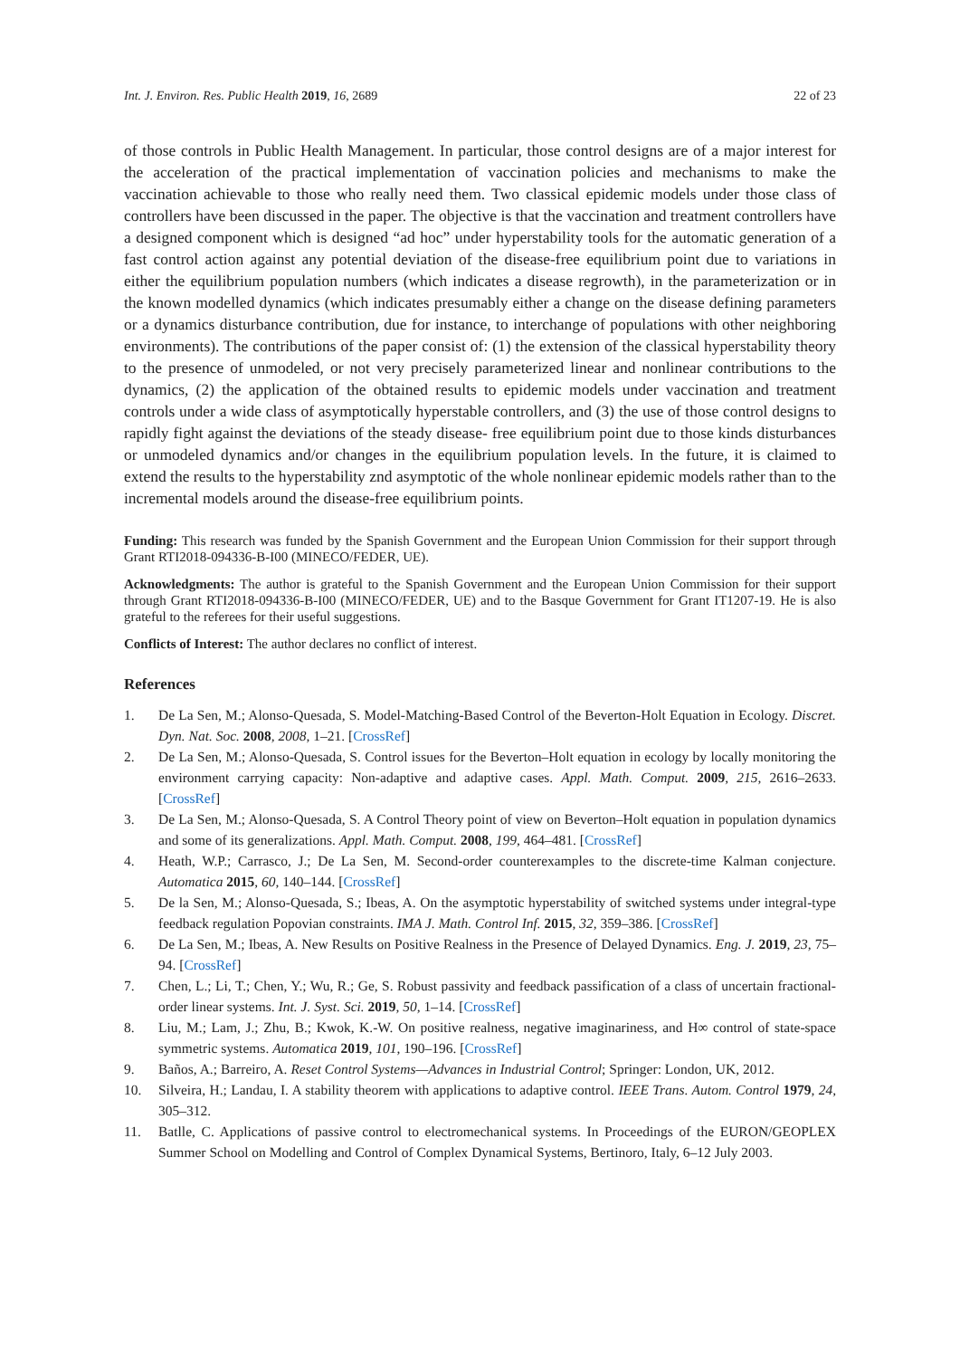Int. J. Environ. Res. Public Health 2019, 16, 2689 22 of 23
of those controls in Public Health Management. In particular, those control designs are of a major interest for the acceleration of the practical implementation of vaccination policies and mechanisms to make the vaccination achievable to those who really need them. Two classical epidemic models under those class of controllers have been discussed in the paper. The objective is that the vaccination and treatment controllers have a designed component which is designed “ad hoc” under hyperstability tools for the automatic generation of a fast control action against any potential deviation of the disease-free equilibrium point due to variations in either the equilibrium population numbers (which indicates a disease regrowth), in the parameterization or in the known modelled dynamics (which indicates presumably either a change on the disease defining parameters or a dynamics disturbance contribution, due for instance, to interchange of populations with other neighboring environments). The contributions of the paper consist of: (1) the extension of the classical hyperstability theory to the presence of unmodeled, or not very precisely parameterized linear and nonlinear contributions to the dynamics, (2) the application of the obtained results to epidemic models under vaccination and treatment controls under a wide class of asymptotically hyperstable controllers, and (3) the use of those control designs to rapidly fight against the deviations of the steady disease- free equilibrium point due to those kinds disturbances or unmodeled dynamics and/or changes in the equilibrium population levels. In the future, it is claimed to extend the results to the hyperstability znd asymptotic of the whole nonlinear epidemic models rather than to the incremental models around the disease-free equilibrium points.
Funding: This research was funded by the Spanish Government and the European Union Commission for their support through Grant RTI2018-094336-B-I00 (MINECO/FEDER, UE).
Acknowledgments: The author is grateful to the Spanish Government and the European Union Commission for their support through Grant RTI2018-094336-B-I00 (MINECO/FEDER, UE) and to the Basque Government for Grant IT1207-19. He is also grateful to the referees for their useful suggestions.
Conflicts of Interest: The author declares no conflict of interest.
References
1. De La Sen, M.; Alonso-Quesada, S. Model-Matching-Based Control of the Beverton-Holt Equation in Ecology. Discret. Dyn. Nat. Soc. 2008, 2008, 1–21. [CrossRef]
2. De La Sen, M.; Alonso-Quesada, S. Control issues for the Beverton–Holt equation in ecology by locally monitoring the environment carrying capacity: Non-adaptive and adaptive cases. Appl. Math. Comput. 2009, 215, 2616–2633. [CrossRef]
3. De La Sen, M.; Alonso-Quesada, S. A Control Theory point of view on Beverton–Holt equation in population dynamics and some of its generalizations. Appl. Math. Comput. 2008, 199, 464–481. [CrossRef]
4. Heath, W.P.; Carrasco, J.; De La Sen, M. Second-order counterexamples to the discrete-time Kalman conjecture. Automatica 2015, 60, 140–144. [CrossRef]
5. De la Sen, M.; Alonso-Quesada, S.; Ibeas, A. On the asymptotic hyperstability of switched systems under integral-type feedback regulation Popovian constraints. IMA J. Math. Control Inf. 2015, 32, 359–386. [CrossRef]
6. De La Sen, M.; Ibeas, A. New Results on Positive Realness in the Presence of Delayed Dynamics. Eng. J. 2019, 23, 75–94. [CrossRef]
7. Chen, L.; Li, T.; Chen, Y.; Wu, R.; Ge, S. Robust passivity and feedback passification of a class of uncertain fractional-order linear systems. Int. J. Syst. Sci. 2019, 50, 1–14. [CrossRef]
8. Liu, M.; Lam, J.; Zhu, B.; Kwok, K.-W. On positive realness, negative imaginariness, and H∞ control of state-space symmetric systems. Automatica 2019, 101, 190–196. [CrossRef]
9. Baños, A.; Barreiro, A. Reset Control Systems—Advances in Industrial Control; Springer: London, UK, 2012.
10. Silveira, H.; Landau, I. A stability theorem with applications to adaptive control. IEEE Trans. Autom. Control 1979, 24, 305–312.
11. Batlle, C. Applications of passive control to electromechanical systems. In Proceedings of the EURON/GEOPLEX Summer School on Modelling and Control of Complex Dynamical Systems, Bertinoro, Italy, 6–12 July 2003.